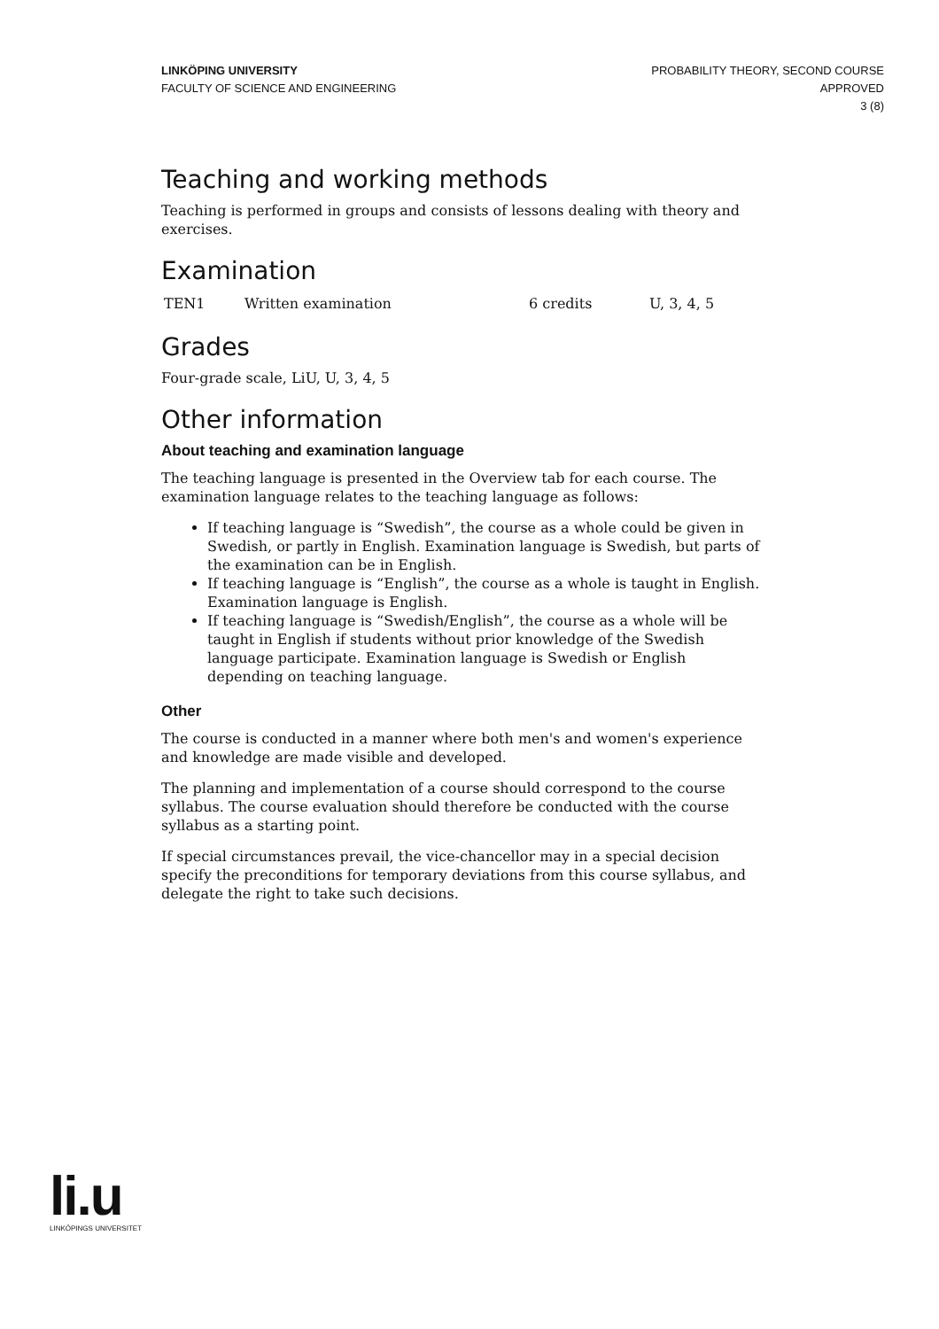LINKÖPING UNIVERSITY
FACULTY OF SCIENCE AND ENGINEERING
PROBABILITY THEORY, SECOND COURSE
APPROVED
3 (8)
Teaching and working methods
Teaching is performed in groups and consists of lessons dealing with theory and exercises.
Examination
| TEN1 | Written examination | 6 credits | U, 3, 4, 5 |
Grades
Four-grade scale, LiU, U, 3, 4, 5
Other information
About teaching and examination language
The teaching language is presented in the Overview tab for each course. The examination language relates to the teaching language as follows:
If teaching language is “Swedish”, the course as a whole could be given in Swedish, or partly in English. Examination language is Swedish, but parts of the examination can be in English.
If teaching language is “English”, the course as a whole is taught in English. Examination language is English.
If teaching language is “Swedish/English”, the course as a whole will be taught in English if students without prior knowledge of the Swedish language participate. Examination language is Swedish or English depending on teaching language.
Other
The course is conducted in a manner where both men's and women's experience and knowledge are made visible and developed.
The planning and implementation of a course should correspond to the course syllabus. The course evaluation should therefore be conducted with the course syllabus as a starting point.
If special circumstances prevail, the vice-chancellor may in a special decision specify the preconditions for temporary deviations from this course syllabus, and delegate the right to take such decisions.
li.u
LINKÖPINGS UNIVERSITET